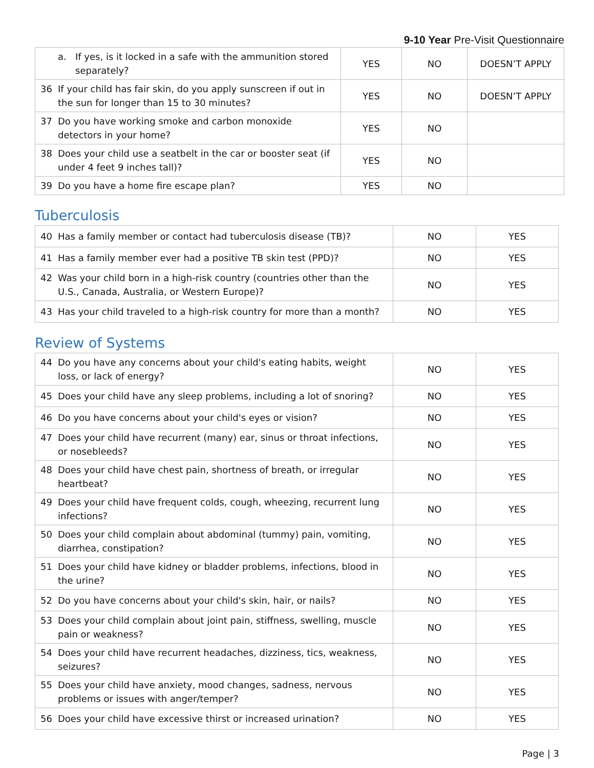9-10 Year Pre-Visit Questionnaire
| a. If yes, is it locked in a safe with the ammunition stored separately? | YES | NO | DOESN’T APPLY |
| 36 If your child has fair skin, do you apply sunscreen if out in the sun for longer than 15 to 30 minutes? | YES | NO | DOESN’T APPLY |
| 37 Do you have working smoke and carbon monoxide detectors in your home? | YES | NO | |
| 38 Does your child use a seatbelt in the car or booster seat (if under 4 feet 9 inches tall)? | YES | NO | |
| 39 Do you have a home fire escape plan? | YES | NO | |
Tuberculosis
| 40 Has a family member or contact had tuberculosis disease (TB)? | NO | YES |
| 41 Has a family member ever had a positive TB skin test (PPD)? | NO | YES |
| 42 Was your child born in a high-risk country (countries other than the U.S., Canada, Australia, or Western Europe)? | NO | YES |
| 43 Has your child traveled to a high-risk country for more than a month? | NO | YES |
Review of Systems
| 44 Do you have any concerns about your child's eating habits, weight loss, or lack of energy? | NO | YES |
| 45 Does your child have any sleep problems, including a lot of snoring? | NO | YES |
| 46 Do you have concerns about your child's eyes or vision? | NO | YES |
| 47 Does your child have recurrent (many) ear, sinus or throat infections, or nosebleeds? | NO | YES |
| 48 Does your child have chest pain, shortness of breath, or irregular heartbeat? | NO | YES |
| 49 Does your child have frequent colds, cough, wheezing, recurrent lung infections? | NO | YES |
| 50 Does your child complain about abdominal (tummy) pain, vomiting, diarrhea, constipation? | NO | YES |
| 51 Does your child have kidney or bladder problems, infections, blood in the urine? | NO | YES |
| 52 Do you have concerns about your child's skin, hair, or nails? | NO | YES |
| 53 Does your child complain about joint pain, stiffness, swelling, muscle pain or weakness? | NO | YES |
| 54 Does your child have recurrent headaches, dizziness, tics, weakness, seizures? | NO | YES |
| 55 Does your child have anxiety, mood changes, sadness, nervous problems or issues with anger/temper? | NO | YES |
| 56 Does your child have excessive thirst or increased urination? | NO | YES |
Page | 3